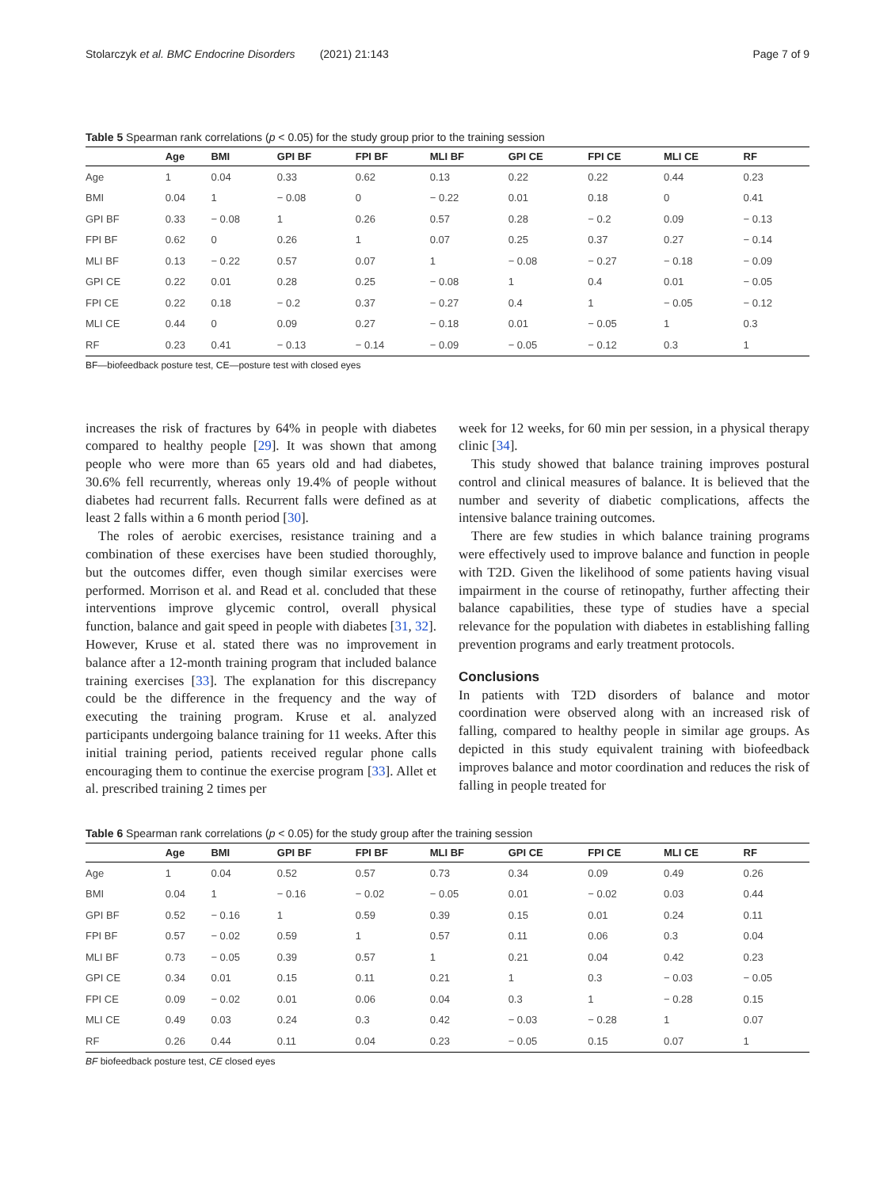Stolarczyk et al. BMC Endocrine Disorders (2021) 21:143 Page 7 of 9
Table 5 Spearman rank correlations (p < 0.05) for the study group prior to the training session
| | Age | BMI | GPI BF | FPI BF | MLI BF | GPI CE | FPI CE | MLI CE | RF |
| --- | --- | --- | --- | --- | --- | --- | --- | --- | --- |
| Age | 1 | 0.04 | 0.33 | 0.62 | 0.13 | 0.22 | 0.22 | 0.44 | 0.23 |
| BMI | 0.04 | 1 | − 0.08 | 0 | − 0.22 | 0.01 | 0.18 | 0 | 0.41 |
| GPI BF | 0.33 | − 0.08 | 1 | 0.26 | 0.57 | 0.28 | − 0.2 | 0.09 | − 0.13 |
| FPI BF | 0.62 | 0 | 0.26 | 1 | 0.07 | 0.25 | 0.37 | 0.27 | − 0.14 |
| MLI BF | 0.13 | − 0.22 | 0.57 | 0.07 | 1 | − 0.08 | − 0.27 | − 0.18 | − 0.09 |
| GPI CE | 0.22 | 0.01 | 0.28 | 0.25 | − 0.08 | 1 | 0.4 | 0.01 | − 0.05 |
| FPI CE | 0.22 | 0.18 | − 0.2 | 0.37 | − 0.27 | 0.4 | 1 | − 0.05 | − 0.12 |
| MLI CE | 0.44 | 0 | 0.09 | 0.27 | − 0.18 | 0.01 | − 0.05 | 1 | 0.3 |
| RF | 0.23 | 0.41 | − 0.13 | − 0.14 | − 0.09 | − 0.05 | − 0.12 | 0.3 | 1 |
BF—biofeedback posture test, CE—posture test with closed eyes
increases the risk of fractures by 64% in people with diabetes compared to healthy people [29]. It was shown that among people who were more than 65 years old and had diabetes, 30.6% fell recurrently, whereas only 19.4% of people without diabetes had recurrent falls. Recurrent falls were defined as at least 2 falls within a 6 month period [30].
The roles of aerobic exercises, resistance training and a combination of these exercises have been studied thoroughly, but the outcomes differ, even though similar exercises were performed. Morrison et al. and Read et al. concluded that these interventions improve glycemic control, overall physical function, balance and gait speed in people with diabetes [31, 32]. However, Kruse et al. stated there was no improvement in balance after a 12-month training program that included balance training exercises [33]. The explanation for this discrepancy could be the difference in the frequency and the way of executing the training program. Kruse et al. analyzed participants undergoing balance training for 11 weeks. After this initial training period, patients received regular phone calls encouraging them to continue the exercise program [33]. Allet et al. prescribed training 2 times per
week for 12 weeks, for 60 min per session, in a physical therapy clinic [34].
This study showed that balance training improves postural control and clinical measures of balance. It is believed that the number and severity of diabetic complications, affects the intensive balance training outcomes.
There are few studies in which balance training programs were effectively used to improve balance and function in people with T2D. Given the likelihood of some patients having visual impairment in the course of retinopathy, further affecting their balance capabilities, these type of studies have a special relevance for the population with diabetes in establishing falling prevention programs and early treatment protocols.
Conclusions
In patients with T2D disorders of balance and motor coordination were observed along with an increased risk of falling, compared to healthy people in similar age groups. As depicted in this study equivalent training with biofeedback improves balance and motor coordination and reduces the risk of falling in people treated for
Table 6 Spearman rank correlations (p < 0.05) for the study group after the training session
| | Age | BMI | GPI BF | FPI BF | MLI BF | GPI CE | FPI CE | MLI CE | RF |
| --- | --- | --- | --- | --- | --- | --- | --- | --- | --- |
| Age | 1 | 0.04 | 0.52 | 0.57 | 0.73 | 0.34 | 0.09 | 0.49 | 0.26 |
| BMI | 0.04 | 1 | − 0.16 | − 0.02 | − 0.05 | 0.01 | − 0.02 | 0.03 | 0.44 |
| GPI BF | 0.52 | − 0.16 | 1 | 0.59 | 0.39 | 0.15 | 0.01 | 0.24 | 0.11 |
| FPI BF | 0.57 | − 0.02 | 0.59 | 1 | 0.57 | 0.11 | 0.06 | 0.3 | 0.04 |
| MLI BF | 0.73 | − 0.05 | 0.39 | 0.57 | 1 | 0.21 | 0.04 | 0.42 | 0.23 |
| GPI CE | 0.34 | 0.01 | 0.15 | 0.11 | 0.21 | 1 | 0.3 | − 0.03 | − 0.05 |
| FPI CE | 0.09 | − 0.02 | 0.01 | 0.06 | 0.04 | 0.3 | 1 | − 0.28 | 0.15 |
| MLI CE | 0.49 | 0.03 | 0.24 | 0.3 | 0.42 | − 0.03 | − 0.28 | 1 | 0.07 |
| RF | 0.26 | 0.44 | 0.11 | 0.04 | 0.23 | − 0.05 | 0.15 | 0.07 | 1 |
BF biofeedback posture test, CE closed eyes